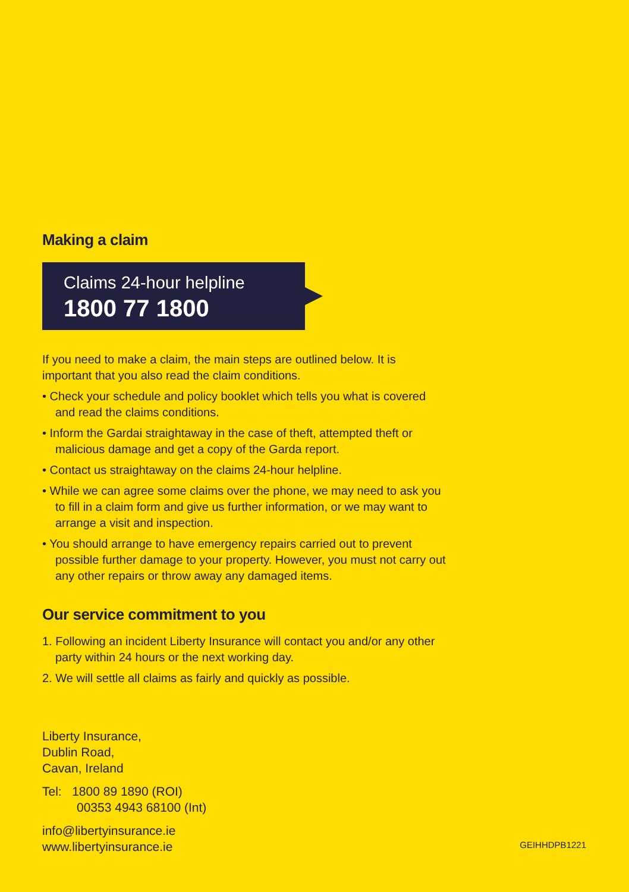Making a claim
Claims 24-hour helpline
1800 77 1800
If you need to make a claim, the main steps are outlined below. It is important that you also read the claim conditions.
• Check your schedule and policy booklet which tells you what is covered and read the claims conditions.
• Inform the Gardai straightaway in the case of theft, attempted theft or malicious damage and get a copy of the Garda report.
• Contact us straightaway on the claims 24-hour helpline.
• While we can agree some claims over the phone, we may need to ask you to fill in a claim form and give us further information, or we may want to arrange a visit and inspection.
• You should arrange to have emergency repairs carried out to prevent possible further damage to your property. However, you must not carry out any other repairs or throw away any damaged items.
Our service commitment to you
1. Following an incident Liberty Insurance will contact you and/or any other party within 24 hours or the next working day.
2. We will settle all claims as fairly and quickly as possible.
Liberty Insurance,
Dublin Road,
Cavan, Ireland
Tel: 1800 89 1890 (ROI)
00353 4943 68100 (Int)
info@libertyinsurance.ie
www.libertyinsurance.ie
GEIHHDPB1221